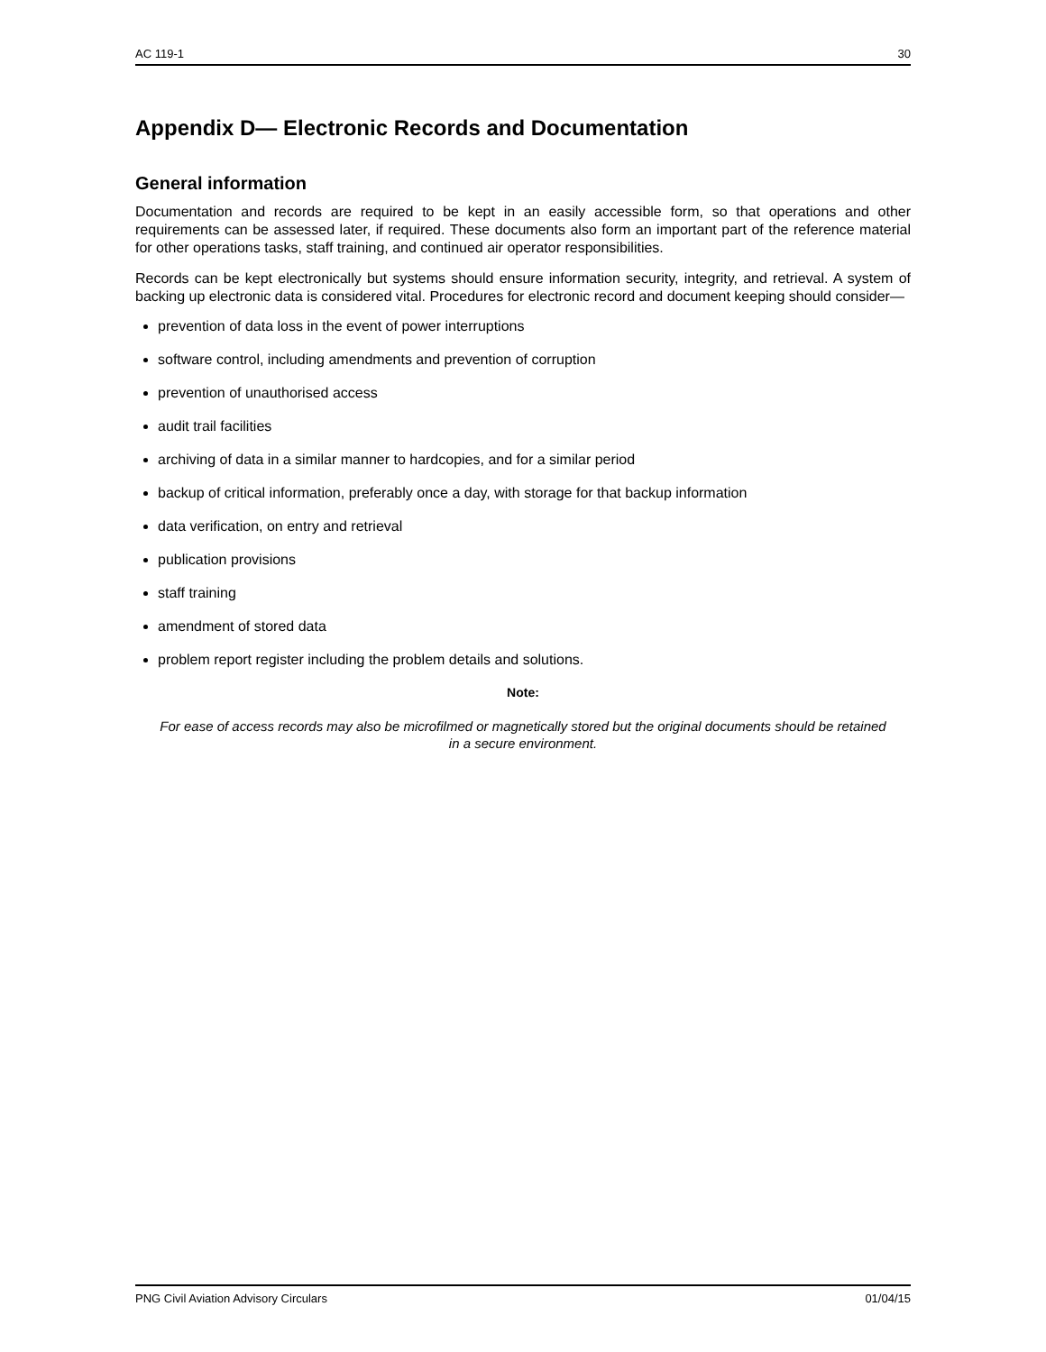AC 119-1 30
Appendix D— Electronic Records and Documentation
General information
Documentation and records are required to be kept in an easily accessible form, so that operations and other requirements can be assessed later, if required. These documents also form an important part of the reference material for other operations tasks, staff training, and continued air operator responsibilities.
Records can be kept electronically but systems should ensure information security, integrity, and retrieval. A system of backing up electronic data is considered vital. Procedures for electronic record and document keeping should consider—
prevention of data loss in the event of power interruptions
software control, including amendments and prevention of corruption
prevention of unauthorised access
audit trail facilities
archiving of data in a similar manner to hardcopies, and for a similar period
backup of critical information, preferably once a day, with storage for that backup information
data verification, on entry and retrieval
publication provisions
staff training
amendment of stored data
problem report register including the problem details and solutions.
Note:
For ease of access records may also be microfilmed or magnetically stored but the original documents should be retained in a secure environment.
PNG Civil Aviation Advisory Circulars 01/04/15